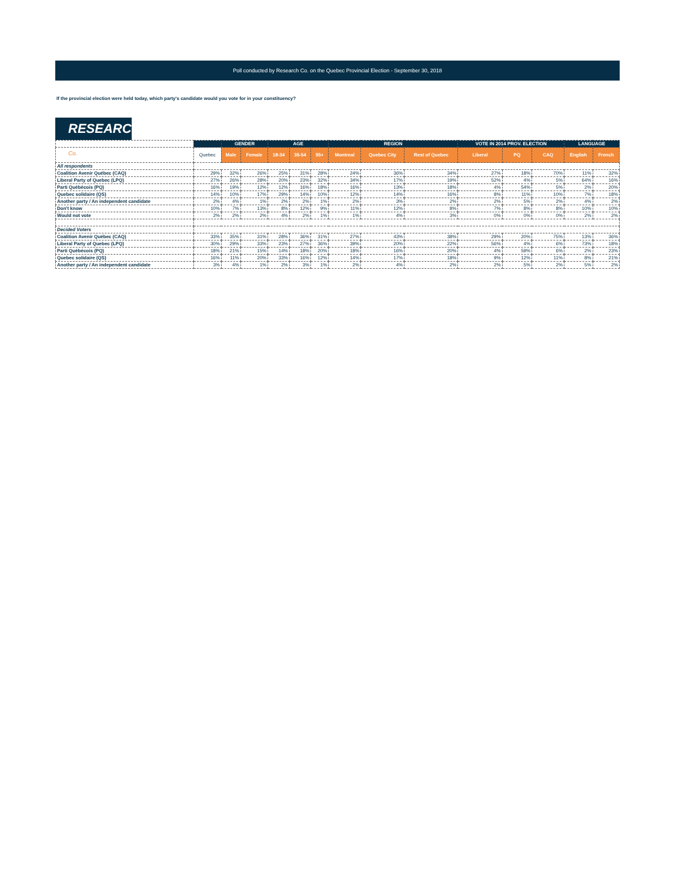Poll conducted by Research Co. on the Quebec Provincial Election - September 30, 2018
If the provincial election were held today, which party's candidate would you vote for in your constituency?
RESEARCH Co.
| | | GENDER | | AGE | | | REGION | | | VOTE IN 2014 PROV. ELECTION | | | LANGUAGE | |
| --- | --- | --- | --- | --- | --- | --- | --- | --- | --- | --- | --- | --- | --- | --- |
| | Quebec | Male | Female | 18-34 | 35-54 | 55+ | Montreal | Quebec City | Rest of Quebec | Liberal | PQ | CAQ | English | French |
| All respondents | | | | | | | | | | | | | | |
| Coalition Avenir Québec (CAQ) | 29% | 32% | 26% | 25% | 31% | 28% | 24% | 36% | 34% | 27% | 18% | 70% | 11% | 32% |
| Liberal Party of Quebec (LPQ) | 27% | 26% | 28% | 20% | 23% | 32% | 34% | 17% | 19% | 52% | 4% | 5% | 64% | 16% |
| Parti Québécois (PQ) | 16% | 19% | 12% | 12% | 16% | 18% | 16% | 13% | 18% | 4% | 54% | 5% | 2% | 20% |
| Quebec solidaire (QS) | 14% | 10% | 17% | 29% | 14% | 10% | 12% | 14% | 16% | 8% | 11% | 10% | 7% | 18% |
| Another party / An independent candidate | 2% | 4% | 1% | 2% | 2% | 1% | 2% | 3% | 2% | 2% | 5% | 2% | 4% | 2% |
| Don't know | 10% | 7% | 13% | 8% | 12% | 9% | 11% | 12% | 8% | 7% | 8% | 8% | 10% | 10% |
| Would not vote | 2% | 2% | 2% | 4% | 2% | 1% | 1% | 4% | 3% | 0% | 0% | 0% | 2% | 2% |
| Decided Voters | | | | | | | | | | | | | | |
| Coalition Avenir Québec (CAQ) | 33% | 35% | 31% | 28% | 36% | 31% | 27% | 43% | 38% | 29% | 20% | 75% | 13% | 36% |
| Liberal Party of Quebec (LPQ) | 30% | 29% | 33% | 23% | 27% | 36% | 39% | 20% | 22% | 56% | 4% | 6% | 73% | 18% |
| Parti Québécois (PQ) | 18% | 21% | 15% | 14% | 18% | 20% | 18% | 16% | 20% | 4% | 59% | 6% | 2% | 23% |
| Quebec solidaire (QS) | 16% | 11% | 20% | 33% | 16% | 12% | 14% | 17% | 18% | 9% | 12% | 11% | 8% | 21% |
| Another party / An independent candidate | 3% | 4% | 1% | 2% | 3% | 1% | 2% | 4% | 2% | 2% | 5% | 2% | 5% | 2% |